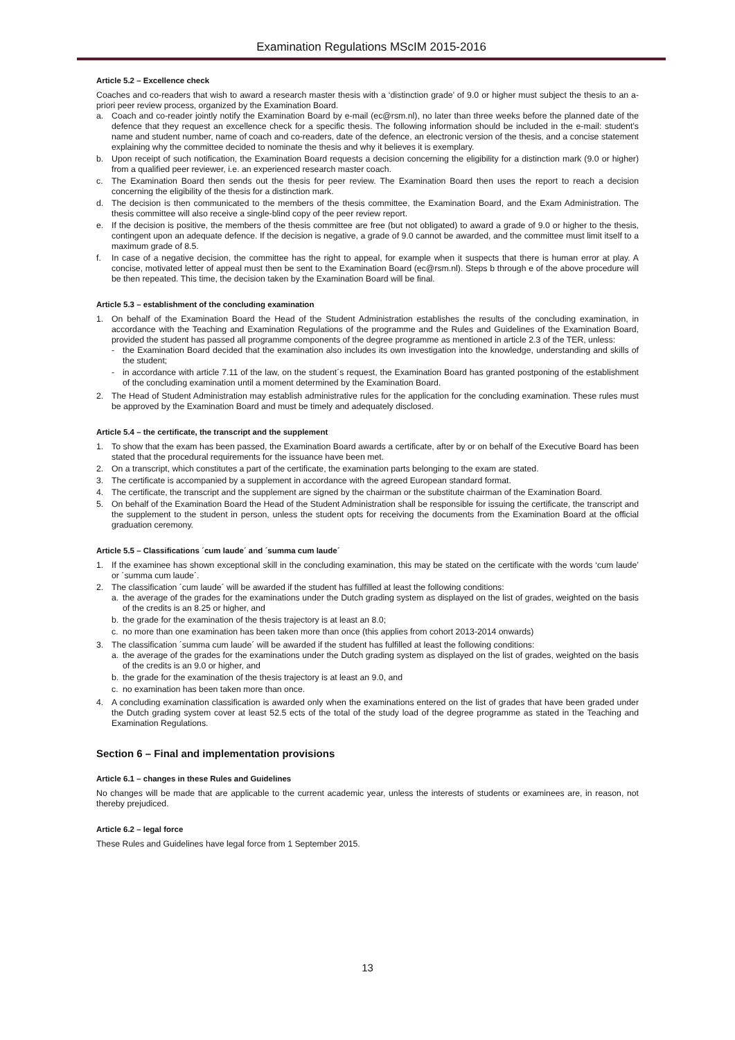Examination Regulations MScIM 2015-2016
Article 5.2 – Excellence check
Coaches and co-readers that wish to award a research master thesis with a ‘distinction grade’ of 9.0 or higher must subject the thesis to an a-priori peer review process, organized by the Examination Board.
a. Coach and co-reader jointly notify the Examination Board by e-mail (ec@rsm.nl), no later than three weeks before the planned date of the defence that they request an excellence check for a specific thesis. The following information should be included in the e-mail: student’s name and student number, name of coach and co-readers, date of the defence, an electronic version of the thesis, and a concise statement explaining why the committee decided to nominate the thesis and why it believes it is exemplary.
b. Upon receipt of such notification, the Examination Board requests a decision concerning the eligibility for a distinction mark (9.0 or higher) from a qualified peer reviewer, i.e. an experienced research master coach.
c. The Examination Board then sends out the thesis for peer review. The Examination Board then uses the report to reach a decision concerning the eligibility of the thesis for a distinction mark.
d. The decision is then communicated to the members of the thesis committee, the Examination Board, and the Exam Administration. The thesis committee will also receive a single-blind copy of the peer review report.
e. If the decision is positive, the members of the thesis committee are free (but not obligated) to award a grade of 9.0 or higher to the thesis, contingent upon an adequate defence. If the decision is negative, a grade of 9.0 cannot be awarded, and the committee must limit itself to a maximum grade of 8.5.
f. In case of a negative decision, the committee has the right to appeal, for example when it suspects that there is human error at play. A concise, motivated letter of appeal must then be sent to the Examination Board (ec@rsm.nl). Steps b through e of the above procedure will be then repeated. This time, the decision taken by the Examination Board will be final.
Article 5.3 – establishment of the concluding examination
1. On behalf of the Examination Board the Head of the Student Administration establishes the results of the concluding examination, in accordance with the Teaching and Examination Regulations of the programme and the Rules and Guidelines of the Examination Board, provided the student has passed all programme components of the degree programme as mentioned in article 2.3 of the TER, unless:
- the Examination Board decided that the examination also includes its own investigation into the knowledge, understanding and skills of the student;
- in accordance with article 7.11 of the law, on the student´s request, the Examination Board has granted postponing of the establishment of the concluding examination until a moment determined by the Examination Board.
2. The Head of Student Administration may establish administrative rules for the application for the concluding examination. These rules must be approved by the Examination Board and must be timely and adequately disclosed.
Article 5.4 – the certificate, the transcript and the supplement
1. To show that the exam has been passed, the Examination Board awards a certificate, after by or on behalf of the Executive Board has been stated that the procedural requirements for the issuance have been met.
2. On a transcript, which constitutes a part of the certificate, the examination parts belonging to the exam are stated.
3. The certificate is accompanied by a supplement in accordance with the agreed European standard format.
4. The certificate, the transcript and the supplement are signed by the chairman or the substitute chairman of the Examination Board.
5. On behalf of the Examination Board the Head of the Student Administration shall be responsible for issuing the certificate, the transcript and the supplement to the student in person, unless the student opts for receiving the documents from the Examination Board at the official graduation ceremony.
Article 5.5 – Classifications ´cum laude´ and ´summa cum laude´
1. If the examinee has shown exceptional skill in the concluding examination, this may be stated on the certificate with the words ‘cum laude’ or ´summa cum laude´.
2. The classification ´cum laude´ will be awarded if the student has fulfilled at least the following conditions:
a. the average of the grades for the examinations under the Dutch grading system as displayed on the list of grades, weighted on the basis of the credits is an 8.25 or higher, and
b. the grade for the examination of the thesis trajectory is at least an 8.0;
c. no more than one examination has been taken more than once (this applies from cohort 2013-2014 onwards)
3. The classification ´summa cum laude´ will be awarded if the student has fulfilled at least the following conditions:
a. the average of the grades for the examinations under the Dutch grading system as displayed on the list of grades, weighted on the basis of the credits is an 9.0 or higher, and
b. the grade for the examination of the thesis trajectory is at least an 9.0, and
c. no examination has been taken more than once.
4. A concluding examination classification is awarded only when the examinations entered on the list of grades that have been graded under the Dutch grading system cover at least 52.5 ects of the total of the study load of the degree programme as stated in the Teaching and Examination Regulations.
Section 6 – Final and implementation provisions
Article 6.1 – changes in these Rules and Guidelines
No changes will be made that are applicable to the current academic year, unless the interests of students or examinees are, in reason, not thereby prejudiced.
Article 6.2 – legal force
These Rules and Guidelines have legal force from 1 September 2015.
13